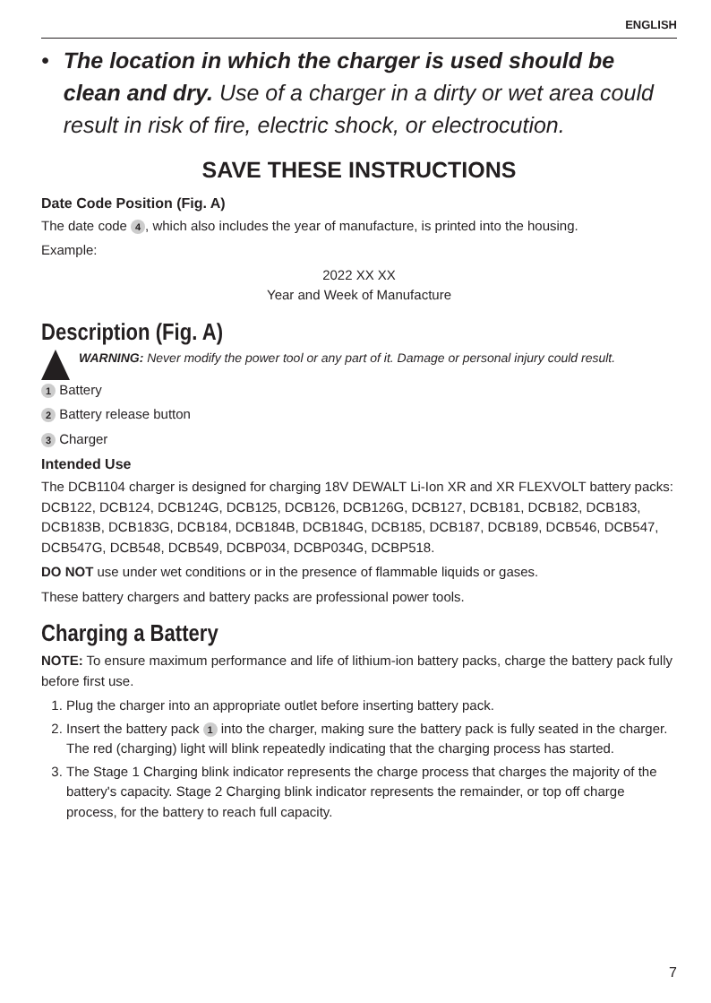ENGLISH
• The location in which the charger is used should be clean and dry. Use of a charger in a dirty or wet area could result in risk of fire, electric shock, or electrocution.
SAVE THESE INSTRUCTIONS
Date Code Position (Fig. A)
The date code 4, which also includes the year of manufacture, is printed into the housing.
Example:
2022 XX XX
Year and Week of Manufacture
Description (Fig. A)
WARNING: Never modify the power tool or any part of it. Damage or personal injury could result.
1 Battery
2 Battery release button
3 Charger
Intended Use
The DCB1104 charger is designed for charging 18V DEWALT Li-Ion XR and XR FLEXVOLT battery packs: DCB122, DCB124, DCB124G, DCB125, DCB126, DCB126G, DCB127, DCB181, DCB182, DCB183, DCB183B, DCB183G, DCB184, DCB184B, DCB184G, DCB185, DCB187, DCB189, DCB546, DCB547, DCB547G, DCB548, DCB549, DCBP034, DCBP034G, DCBP518.
DO NOT use under wet conditions or in the presence of flammable liquids or gases.
These battery chargers and battery packs are professional power tools.
Charging a Battery
NOTE: To ensure maximum performance and life of lithium-ion battery packs, charge the battery pack fully before first use.
1. Plug the charger into an appropriate outlet before inserting battery pack.
2. Insert the battery pack 1 into the charger, making sure the battery pack is fully seated in the charger. The red (charging) light will blink repeatedly indicating that the charging process has started.
3. The Stage 1 Charging blink indicator represents the charge process that charges the majority of the battery's capacity. Stage 2 Charging blink indicator represents the remainder, or top off charge process, for the battery to reach full capacity.
7